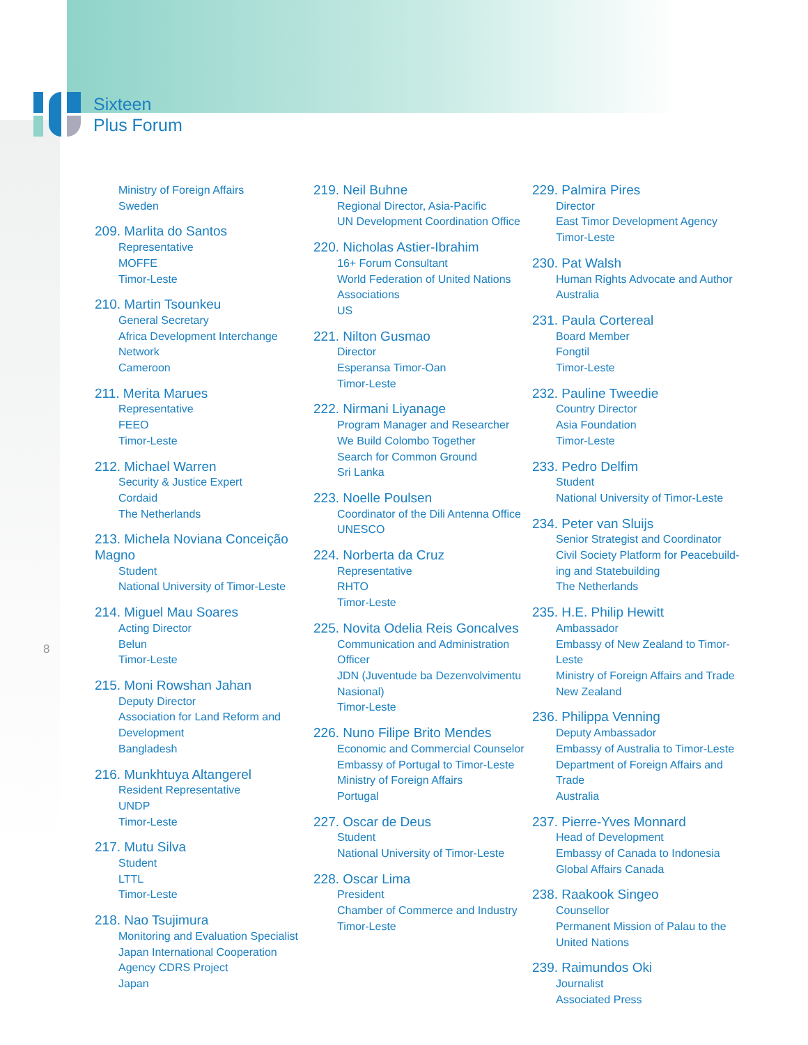Sixteen
Plus Forum
8
Ministry of Foreign Affairs
Sweden
209. Marlita do Santos
Representative
MOFFE
Timor-Leste
210. Martin Tsounkeu
General Secretary
Africa Development Interchange Network
Cameroon
211. Merita Marues
Representative
FEEO
Timor-Leste
212. Michael Warren
Security & Justice Expert
Cordaid
The Netherlands
213. Michela Noviana Conceição Magno
Student
National University of Timor-Leste
214. Miguel Mau Soares
Acting Director
Belun
Timor-Leste
215. Moni Rowshan Jahan
Deputy Director
Association for Land Reform and Development
Bangladesh
216. Munkhtuya Altangerel
Resident Representative
UNDP
Timor-Leste
217. Mutu Silva
Student
LTTL
Timor-Leste
218. Nao Tsujimura
Monitoring and Evaluation Specialist
Japan International Cooperation Agency CDRS Project
Japan
219. Neil Buhne
Regional Director, Asia-Pacific
UN Development Coordination Office
220. Nicholas Astier-Ibrahim
16+ Forum Consultant
World Federation of United Nations Associations
US
221. Nilton Gusmao
Director
Esperansa Timor-Oan
Timor-Leste
222. Nirmani Liyanage
Program Manager and Researcher
We Build Colombo Together
Search for Common Ground
Sri Lanka
223. Noelle Poulsen
Coordinator of the Dili Antenna Office
UNESCO
224. Norberta da Cruz
Representative
RHTO
Timor-Leste
225. Novita Odelia Reis Goncalves
Communication and Administration Officer
JDN (Juventude ba Dezenvolvimentu Nasional)
Timor-Leste
226. Nuno Filipe Brito Mendes
Economic and Commercial Counselor
Embassy of Portugal to Timor-Leste
Ministry of Foreign Affairs
Portugal
227. Oscar de Deus
Student
National University of Timor-Leste
228. Oscar Lima
President
Chamber of Commerce and Industry
Timor-Leste
229. Palmira Pires
Director
East Timor Development Agency
Timor-Leste
230. Pat Walsh
Human Rights Advocate and Author
Australia
231. Paula Cortereal
Board Member
Fongtil
Timor-Leste
232. Pauline Tweedie
Country Director
Asia Foundation
Timor-Leste
233. Pedro Delfim
Student
National University of Timor-Leste
234. Peter van Sluijs
Senior Strategist and Coordinator
Civil Society Platform for Peacebuild-ing and Statebuilding
The Netherlands
235. H.E. Philip Hewitt
Ambassador
Embassy of New Zealand to Timor-Leste
Ministry of Foreign Affairs and Trade
New Zealand
236. Philippa Venning
Deputy Ambassador
Embassy of Australia to Timor-Leste
Department of Foreign Affairs and Trade
Australia
237. Pierre-Yves Monnard
Head of Development
Embassy of Canada to Indonesia
Global Affairs Canada
238. Raakook Singeo
Counsellor
Permanent Mission of Palau to the United Nations
239. Raimundos Oki
Journalist
Associated Press